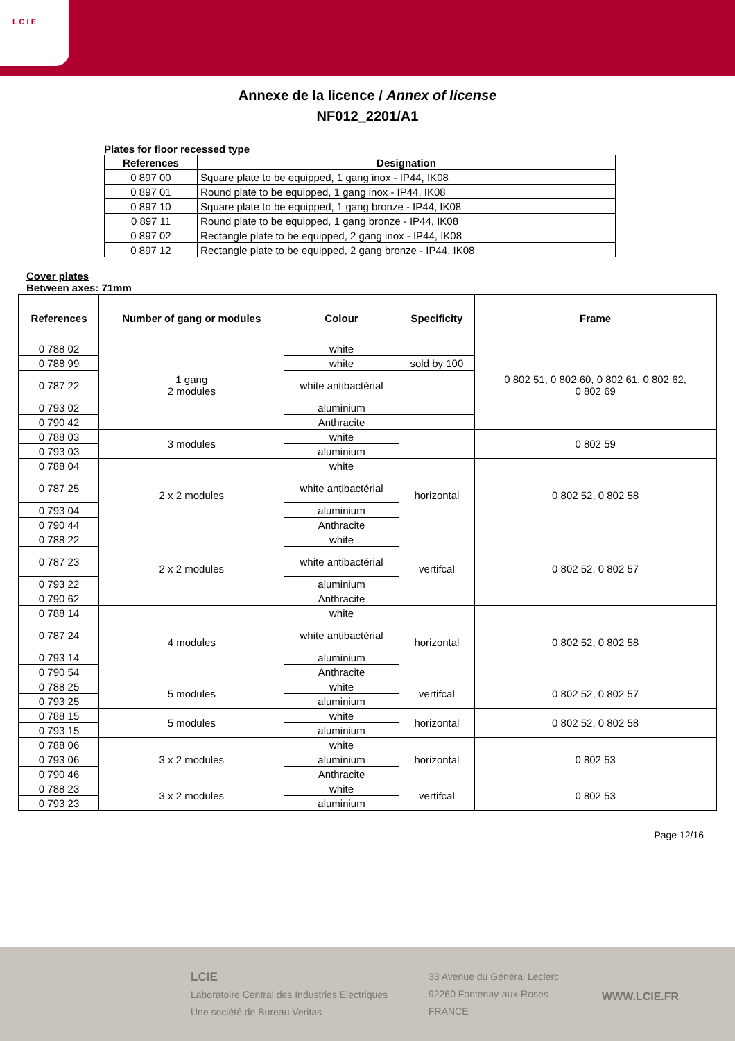L C I E
Annexe de la licence / Annex of license
NF012_2201/A1
Plates for floor recessed type
| References | Designation |
| --- | --- |
| 0 897 00 | Square plate to be equipped, 1 gang inox - IP44, IK08 |
| 0 897 01 | Round plate to be equipped, 1 gang inox - IP44, IK08 |
| 0 897 10 | Square plate to be equipped, 1 gang bronze - IP44, IK08 |
| 0 897 11 | Round plate to be equipped, 1 gang bronze - IP44, IK08 |
| 0 897 02 | Rectangle plate to be equipped, 2 gang inox - IP44, IK08 |
| 0 897 12 | Rectangle plate to be equipped, 2 gang bronze - IP44, IK08 |
Cover plates
Between axes: 71mm
| References | Number of gang or modules | Colour | Specificity | Frame |
| --- | --- | --- | --- | --- |
| 0 788 02 | 1 gang 2 modules | white | | 0 802 51, 0 802 60, 0 802 61, 0 802 62, 0 802 69 |
| 0 788 99 | | white | sold by 100 | |
| 0 787 22 | | white antibactérial | | |
| 0 793 02 | | aluminium | | |
| 0 790 42 | | Anthracite | | |
| 0 788 03 | 3 modules | white | | 0 802 59 |
| 0 793 03 | | aluminium | | |
| 0 788 04 | 2 x 2 modules | white | horizontal | 0 802 52, 0 802 58 |
| 0 787 25 | | white antibactérial | | |
| 0 793 04 | | aluminium | | |
| 0 790 44 | | Anthracite | | |
| 0 788 22 | 2 x 2 modules | white | vertifcal | 0 802 52, 0 802 57 |
| 0 787 23 | | white antibactérial | | |
| 0 793 22 | | aluminium | | |
| 0 790 62 | | Anthracite | | |
| 0 788 14 | 4 modules | white | horizontal | 0 802 52, 0 802 58 |
| 0 787 24 | | white antibactérial | | |
| 0 793 14 | | aluminium | | |
| 0 790 54 | | Anthracite | | |
| 0 788 25 | 5 modules | white | vertifcal | 0 802 52, 0 802 57 |
| 0 793 25 | | aluminium | | |
| 0 788 15 | 5 modules | white | horizontal | 0 802 52, 0 802 58 |
| 0 793 15 | | aluminium | | |
| 0 788 06 | 3 x 2 modules | white | horizontal | 0 802 53 |
| 0 793 06 | | aluminium | | |
| 0 790 46 | | Anthracite | | |
| 0 788 23 | 3 x 2 modules | white | vertifcal | 0 802 53 |
| 0 793 23 | | aluminium | | |
Page 12/16
LCIE
Laboratoire Central des Industries Electriques
Une société de Bureau Veritas
33 Avenue du Général Leclerc
92260 Fontenay-aux-Roses
FRANCE
WWW.LCIE.FR